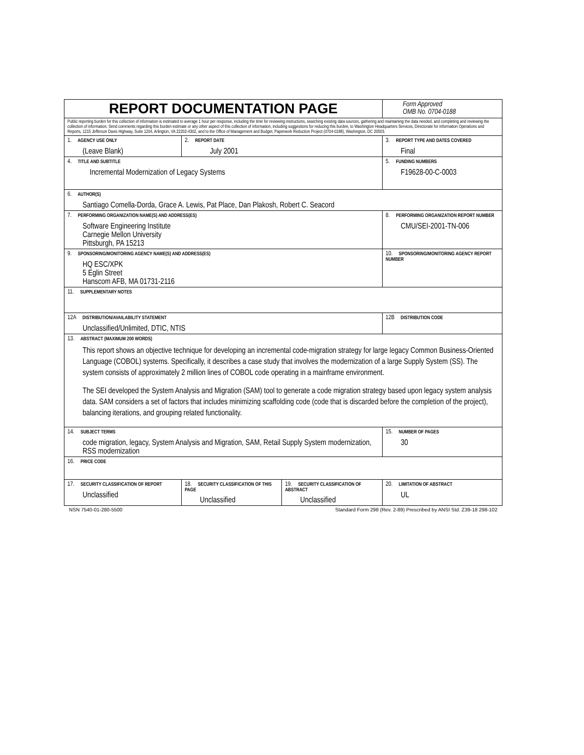| REPORT DOCUMENTATION PAGE | | | Form Approved OMB No. 0704-0188 |
| Public reporting burden for this collection of information is estimated to average 1 hour per response, including the time for reviewing instructions, searching existing data sources, gathering and maintaining the data needed, and completing and reviewing the collection of information. Send comments regarding this burden estimate or any other aspect of this collection of information, including suggestions for reducing this burden, to Washington Headquarters Services, Directorate for information Operations and Reports, 1215 Jefferson Davis Highway, Suite 1204, Arlington, VA 22202-4302, and to the Office of Management and Budget, Paperwork Reduction Project (0704-0188), Washington, DC 20503. | | | |
| 1. AGENCY USE ONLY (Leave Blank) | 2. REPORT DATE July 2001 | | 3. REPORT TYPE AND DATES COVERED Final |
| 4. TITLE AND SUBTITLE Incremental Modernization of Legacy Systems | | | 5. FUNDING NUMBERS F19628-00-C-0003 |
| 6. AUTHOR(S) Santiago Comella-Dorda, Grace A. Lewis, Pat Place, Dan Plakosh, Robert C. Seacord | | | |
| 7. PERFORMING ORGANIZATION NAME(S) AND ADDRESS(ES) Software Engineering Institute Carnegie Mellon University Pittsburgh, PA 15213 | | | 8. PERFORMING ORGANIZATION REPORT NUMBER CMU/SEI-2001-TN-006 |
| 9. SPONSORING/MONITORING AGENCY NAME(S) AND ADDRESS(ES) HQ ESC/XPK 5 Eglin Street Hanscom AFB, MA 01731-2116 | | | 10. SPONSORING/MONITORING AGENCY REPORT NUMBER |
| 11. SUPPLEMENTARY NOTES | | | |
| 12A DISTRIBUTION/AVAILABILITY STATEMENT Unclassified/Unlimited, DTIC, NTIS | | | 12B DISTRIBUTION CODE |
| 13. ABSTRACT (MAXIMUM 200 WORDS) This report shows an objective technique for developing an incremental code-migration strategy for large legacy Common Business-Oriented Language (COBOL) systems. Specifically, it describes a case study that involves the modernization of a large Supply System (SS). The system consists of approximately 2 million lines of COBOL code operating in a mainframe environment. The SEI developed the System Analysis and Migration (SAM) tool to generate a code migration strategy based upon legacy system analysis data. SAM considers a set of factors that includes minimizing scaffolding code (code that is discarded before the completion of the project), balancing iterations, and grouping related functionality. | | | |
| 14. SUBJECT TERMS code migration, legacy, System Analysis and Migration, SAM, Retail Supply System modernization, RSS modernization | | | 15. NUMBER OF PAGES 30 |
| 16. PRICE CODE | | | |
| 17. SECURITY CLASSIFICATION OF REPORT Unclassified | 18. SECURITY CLASSIFICATION OF THIS PAGE Unclassified | 19. SECURITY CLASSIFICATION OF ABSTRACT Unclassified | 20. LIMITATION OF ABSTRACT UL |
NSN 7540-01-280-5500 Standard Form 298 (Rev. 2-89) Prescribed by ANSI Std. Z39-18 298-102